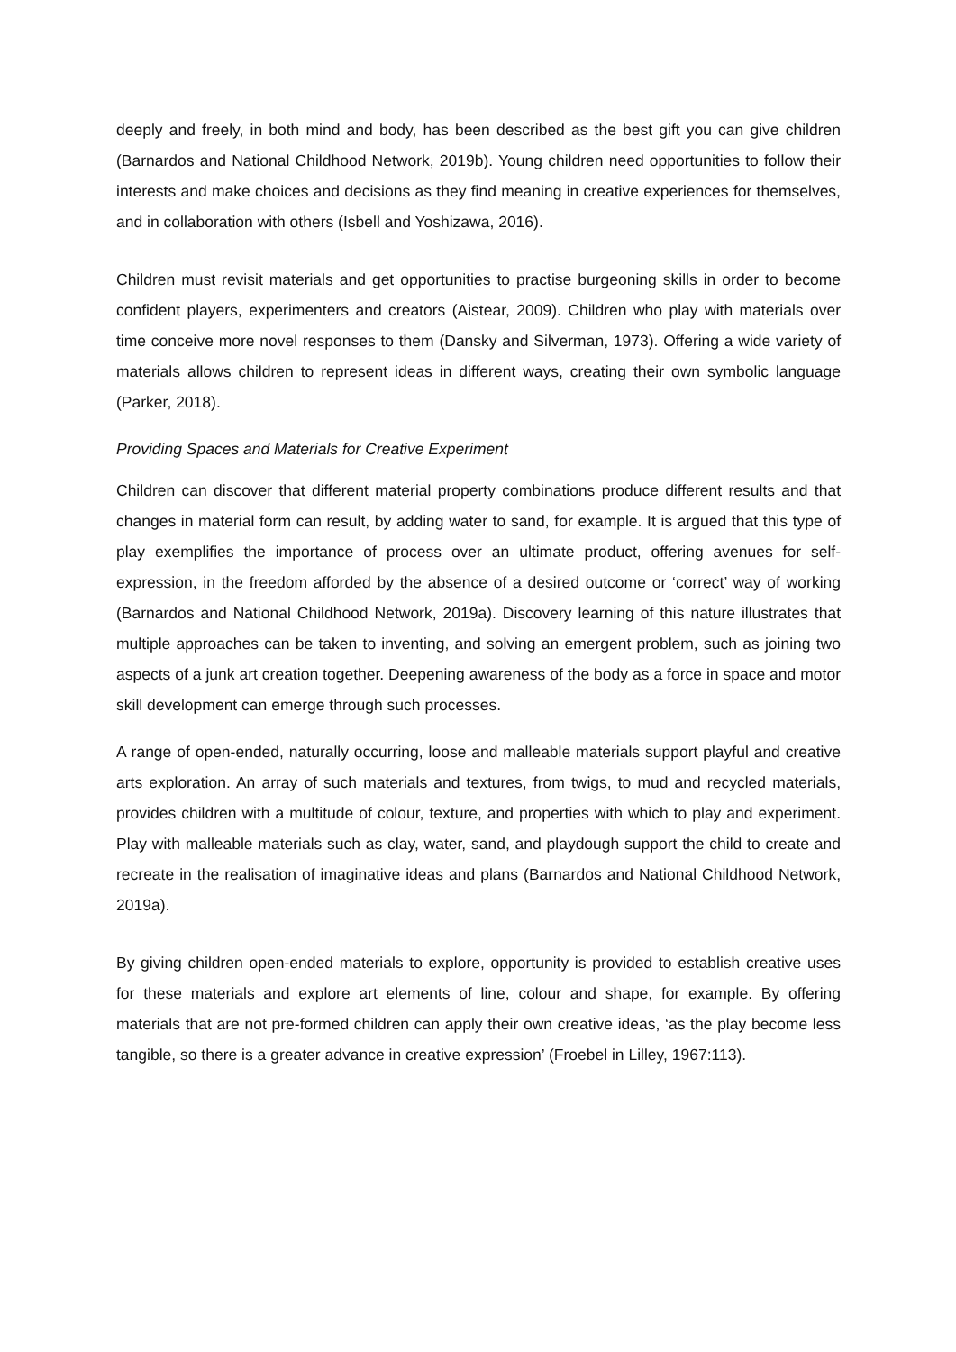deeply and freely, in both mind and body, has been described as the best gift you can give children (Barnardos and National Childhood Network, 2019b). Young children need opportunities to follow their interests and make choices and decisions as they find meaning in creative experiences for themselves, and in collaboration with others (Isbell and Yoshizawa, 2016).
Children must revisit materials and get opportunities to practise burgeoning skills in order to become confident players, experimenters and creators (Aistear, 2009). Children who play with materials over time conceive more novel responses to them (Dansky and Silverman, 1973). Offering a wide variety of materials allows children to represent ideas in different ways, creating their own symbolic language (Parker, 2018).
Providing Spaces and Materials for Creative Experiment
Children can discover that different material property combinations produce different results and that changes in material form can result, by adding water to sand, for example. It is argued that this type of play exemplifies the importance of process over an ultimate product, offering avenues for self-expression, in the freedom afforded by the absence of a desired outcome or ‘correct’ way of working (Barnardos and National Childhood Network, 2019a). Discovery learning of this nature illustrates that multiple approaches can be taken to inventing, and solving an emergent problem, such as joining two aspects of a junk art creation together. Deepening awareness of the body as a force in space and motor skill development can emerge through such processes.
A range of open-ended, naturally occurring, loose and malleable materials support playful and creative arts exploration. An array of such materials and textures, from twigs, to mud and recycled materials, provides children with a multitude of colour, texture, and properties with which to play and experiment. Play with malleable materials such as clay, water, sand, and playdough support the child to create and recreate in the realisation of imaginative ideas and plans (Barnardos and National Childhood Network, 2019a).
By giving children open-ended materials to explore, opportunity is provided to establish creative uses for these materials and explore art elements of line, colour and shape, for example. By offering materials that are not pre-formed children can apply their own creative ideas, ‘as the play become less tangible, so there is a greater advance in creative expression’ (Froebel in Lilley, 1967:113).